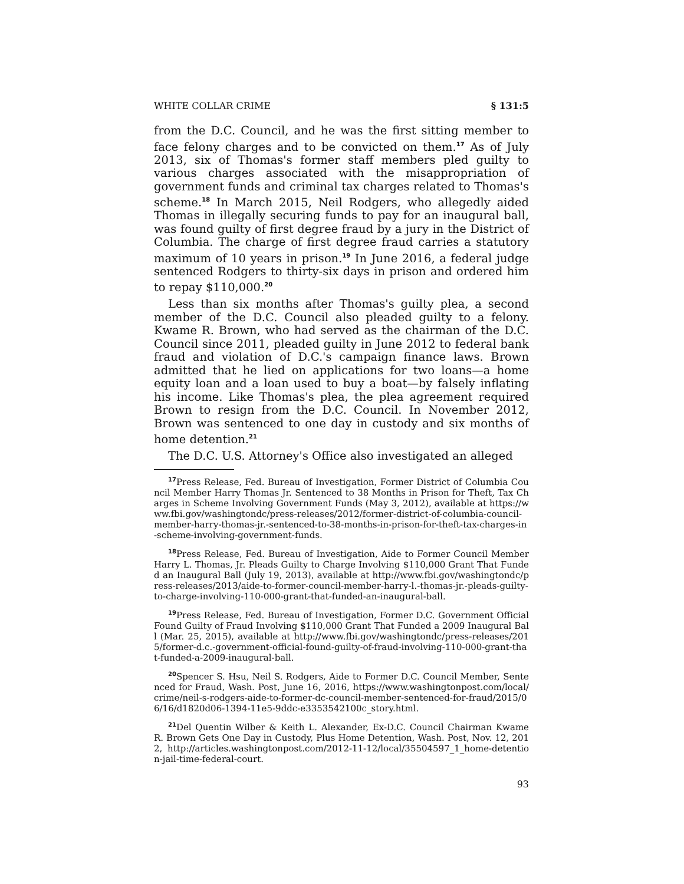WHITE COLLAR CRIME § 131:5
from the D.C. Council, and he was the first sitting member to face felony charges and to be convicted on them.<sup>17</sup> As of July 2013, six of Thomas's former staff members pled guilty to various charges associated with the misappropriation of government funds and criminal tax charges related to Thomas's scheme.<sup>18</sup> In March 2015, Neil Rodgers, who allegedly aided Thomas in illegally securing funds to pay for an inaugural ball, was found guilty of first degree fraud by a jury in the District of Columbia. The charge of first degree fraud carries a statutory maximum of 10 years in prison.<sup>19</sup> In June 2016, a federal judge sentenced Rodgers to thirty-six days in prison and ordered him to repay $110,000.<sup>20</sup>
Less than six months after Thomas's guilty plea, a second member of the D.C. Council also pleaded guilty to a felony. Kwame R. Brown, who had served as the chairman of the D.C. Council since 2011, pleaded guilty in June 2012 to federal bank fraud and violation of D.C.'s campaign finance laws. Brown admitted that he lied on applications for two loans—a home equity loan and a loan used to buy a boat—by falsely inflating his income. Like Thomas's plea, the plea agreement required Brown to resign from the D.C. Council. In November 2012, Brown was sentenced to one day in custody and six months of home detention.<sup>21</sup>
The D.C. U.S. Attorney's Office also investigated an alleged
<sup>17</sup> Press Release, Fed. Bureau of Investigation, Former District of Columbia Council Member Harry Thomas Jr. Sentenced to 38 Months in Prison for Theft, Tax Charges in Scheme Involving Government Funds (May 3, 2012), available at https://www.fbi.gov/washingtondc/press-releases/2012/former-district-of-columbia-council-member-harry-thomas-jr.-sentenced-to-38-months-in-prison-for-theft-tax-charges-in-scheme-involving-government-funds.
<sup>18</sup> Press Release, Fed. Bureau of Investigation, Aide to Former Council Member Harry L. Thomas, Jr. Pleads Guilty to Charge Involving $110,000 Grant That Funded an Inaugural Ball (July 19, 2013), available at http://www.fbi.gov/washingtondc/press-releases/2013/aide-to-former-council-member-harry-l.-thomas-jr.-pleads-guilty-to-charge-involving-110-000-grant-that-funded-an-inaugural-ball.
<sup>19</sup> Press Release, Fed. Bureau of Investigation, Former D.C. Government Official Found Guilty of Fraud Involving $110,000 Grant That Funded a 2009 Inaugural Ball (Mar. 25, 2015), available at http://www.fbi.gov/washingtondc/press-releases/2015/former-d.c.-government-official-found-guilty-of-fraud-involving-110-000-grant-that-funded-a-2009-inaugural-ball.
<sup>20</sup> Spencer S. Hsu, Neil S. Rodgers, Aide to Former D.C. Council Member, Sentenced for Fraud, Wash. Post, June 16, 2016, https://www.washingtonpost.com/local/crime/neil-s-rodgers-aide-to-former-dc-council-member-sentenced-for-fraud/2015/06/16/d1820d06-1394-11e5-9ddc-e3353542100c_story.html.
<sup>21</sup> Del Quentin Wilber & Keith L. Alexander, Ex-D.C. Council Chairman Kwame R. Brown Gets One Day in Custody, Plus Home Detention, Wash. Post, Nov. 12, 2012, http://articles.washingtonpost.com/2012-11-12/local/35504597_1_home-detention-jail-time-federal-court.
93